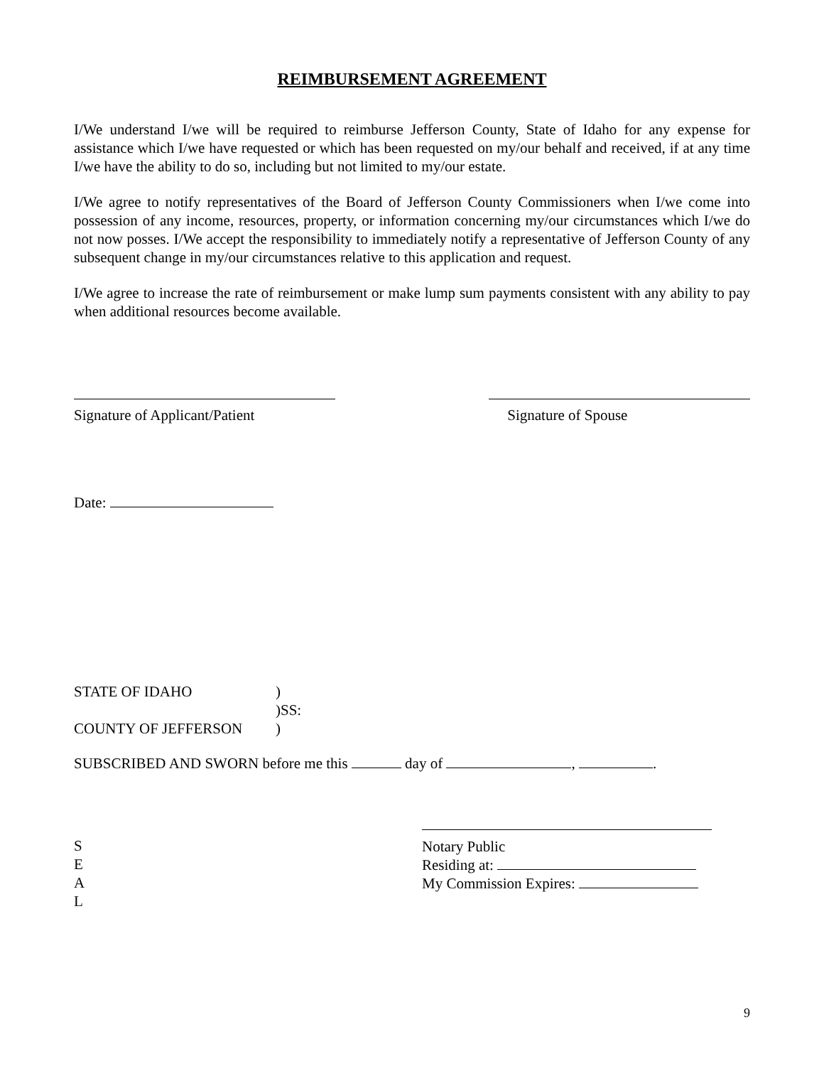REIMBURSEMENT AGREEMENT
I/We understand I/we will be required to reimburse Jefferson County, State of Idaho for any expense for assistance which I/we have requested or which has been requested on my/our behalf and received, if at any time I/we have the ability to do so, including but not limited to my/our estate.
I/We agree to notify representatives of the Board of Jefferson County Commissioners when I/we come into possession of any income, resources, property, or information concerning my/our circumstances which I/we do not now posses. I/We accept the responsibility to immediately notify a representative of Jefferson County of any subsequent change in my/our circumstances relative to this application and request.
I/We agree to increase the rate of reimbursement or make lump sum payments consistent with any ability to pay when additional resources become available.
Signature of Applicant/Patient
Signature of Spouse
Date:
STATE OF IDAHO)
)SS:
COUNTY OF JEFFERSON)
SUBSCRIBED AND SWORN before me this day of , .
S
E
A
L
Notary Public
Residing at:
My Commission Expires:
9